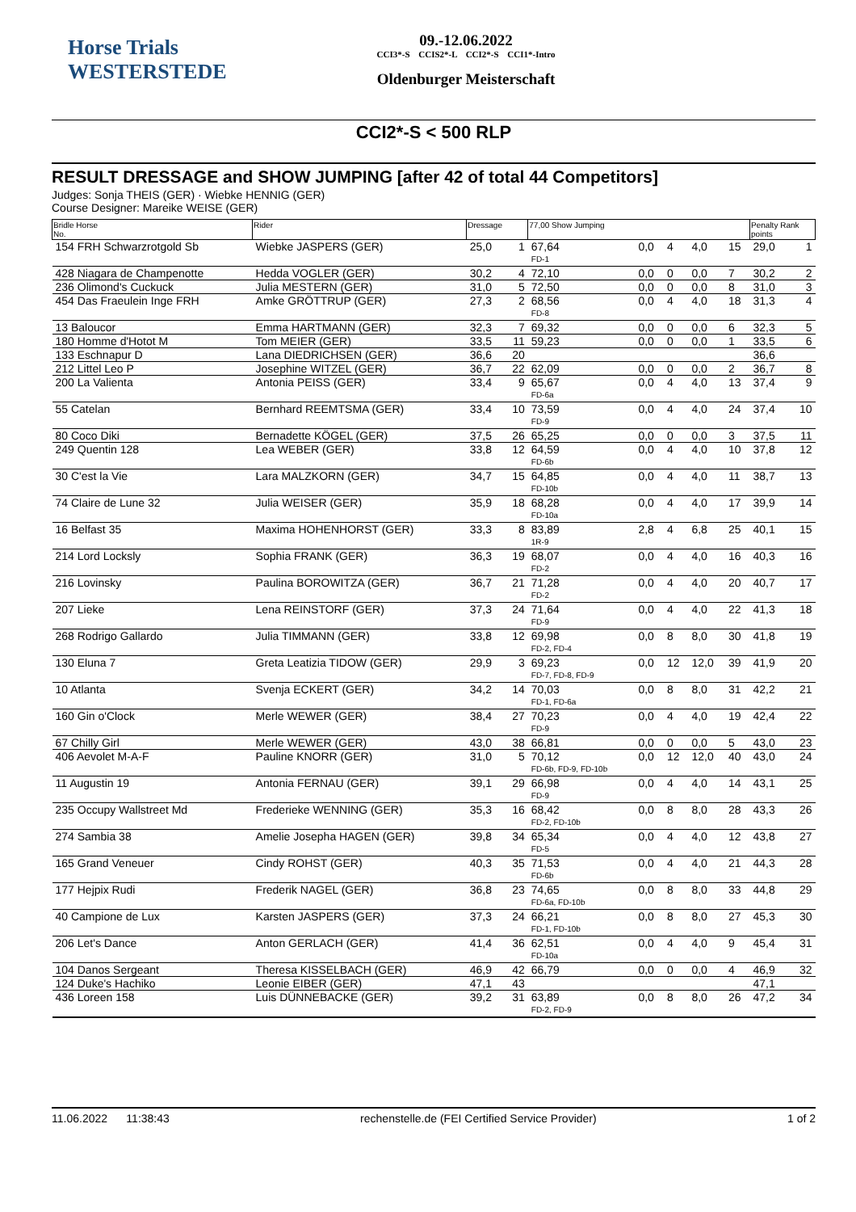Horse Trials WESTERSTEDE
09.-12.06.2022
CCI3*-S CCIS2*-L CCI2*-S CCI1*-Intro
Oldenburger Meisterschaft
CCI2*-S < 500 RLP
RESULT DRESSAGE and SHOW JUMPING [after 42 of total 44 Competitors]
Judges: Sonja THEIS (GER) · Wiebke HENNIG (GER)
Course Designer: Mareike WEISE (GER)
| Bridle Horse No. | Rider | Dressage | | 77,00 Show Jumping | | | | | Penalty Rank points | |
| --- | --- | --- | --- | --- | --- | --- | --- | --- | --- | --- |
| 154 FRH Schwarzrotgold Sb | Wiebke JASPERS (GER) | 25,0 | 1 | 67,64 FD-1 | 0,0 | 4 | 4,0 | 15 | 29,0 | 1 |
| 428 Niagara de Champenotte | Hedda VOGLER (GER) | 30,2 | 4 | 72,10 | 0,0 | 0 | 0,0 | 7 | 30,2 | 2 |
| 236 Olimond's Cuckuck | Julia MESTERN (GER) | 31,0 | 5 | 72,50 | 0,0 | 0 | 0,0 | 8 | 31,0 | 3 |
| 454 Das Fraeulein Inge FRH | Amke GRÖTTRUP (GER) | 27,3 | 2 | 68,56 FD-8 | 0,0 | 4 | 4,0 | 18 | 31,3 | 4 |
| 13 Baloucor | Emma HARTMANN (GER) | 32,3 | 7 | 69,32 | 0,0 | 0 | 0,0 | 6 | 32,3 | 5 |
| 180 Homme d'Hotot M | Tom MEIER (GER) | 33,5 | 11 | 59,23 | 0,0 | 0 | 0,0 | 1 | 33,5 | 6 |
| 133 Eschnapur D | Lana DIEDRICHSEN (GER) | 36,6 | 20 | | | | | | 36,6 | |
| 212 Littel Leo P | Josephine WITZEL (GER) | 36,7 | 22 | 62,09 | 0,0 | 0 | 0,0 | 2 | 36,7 | 8 |
| 200 La Valienta | Antonia PEISS (GER) | 33,4 | 9 | 65,67 FD-6a | 0,0 | 4 | 4,0 | 13 | 37,4 | 9 |
| 55 Catelan | Bernhard REEMTSMA (GER) | 33,4 | 10 | 73,59 FD-9 | 0,0 | 4 | 4,0 | 24 | 37,4 | 10 |
| 80 Coco Diki | Bernadette KÖGEL (GER) | 37,5 | 26 | 65,25 | 0,0 | 0 | 0,0 | 3 | 37,5 | 11 |
| 249 Quentin 128 | Lea WEBER (GER) | 33,8 | 12 | 64,59 FD-6b | 0,0 | 4 | 4,0 | 10 | 37,8 | 12 |
| 30 C'est la Vie | Lara MALZKORN (GER) | 34,7 | 15 | 64,85 FD-10b | 0,0 | 4 | 4,0 | 11 | 38,7 | 13 |
| 74 Claire de Lune 32 | Julia WEISER (GER) | 35,9 | 18 | 68,28 FD-10a | 0,0 | 4 | 4,0 | 17 | 39,9 | 14 |
| 16 Belfast 35 | Maxima HOHENHORST (GER) | 33,3 | 8 | 83,89 1R-9 | 2,8 | 4 | 6,8 | 25 | 40,1 | 15 |
| 214 Lord Locksly | Sophia FRANK (GER) | 36,3 | 19 | 68,07 FD-2 | 0,0 | 4 | 4,0 | 16 | 40,3 | 16 |
| 216 Lovinsky | Paulina BOROWITZA (GER) | 36,7 | 21 | 71,28 FD-2 | 0,0 | 4 | 4,0 | 20 | 40,7 | 17 |
| 207 Lieke | Lena REINSTORF (GER) | 37,3 | 24 | 71,64 FD-9 | 0,0 | 4 | 4,0 | 22 | 41,3 | 18 |
| 268 Rodrigo Gallardo | Julia TIMMANN (GER) | 33,8 | 12 | 69,98 FD-2, FD-4 | 0,0 | 8 | 8,0 | 30 | 41,8 | 19 |
| 130 Eluna 7 | Greta Leatizia TIDOW (GER) | 29,9 | 3 | 69,23 FD-7, FD-8, FD-9 | 0,0 | 12 | 12,0 | 39 | 41,9 | 20 |
| 10 Atlanta | Svenja ECKERT (GER) | 34,2 | 14 | 70,03 FD-1, FD-6a | 0,0 | 8 | 8,0 | 31 | 42,2 | 21 |
| 160 Gin o'Clock | Merle WEWER (GER) | 38,4 | 27 | 70,23 FD-9 | 0,0 | 4 | 4,0 | 19 | 42,4 | 22 |
| 67 Chilly Girl | Merle WEWER (GER) | 43,0 | 38 | 66,81 | 0,0 | 0 | 0,0 | 5 | 43,0 | 23 |
| 406 Aevolet M-A-F | Pauline KNORR (GER) | 31,0 | 5 | 70,12 FD-6b, FD-9, FD-10b | 0,0 | 12 | 12,0 | 40 | 43,0 | 24 |
| 11 Augustin 19 | Antonia FERNAU (GER) | 39,1 | 29 | 66,98 FD-9 | 0,0 | 4 | 4,0 | 14 | 43,1 | 25 |
| 235 Occupy Wallstreet Md | Frederieke WENNING (GER) | 35,3 | 16 | 68,42 FD-2, FD-10b | 0,0 | 8 | 8,0 | 28 | 43,3 | 26 |
| 274 Sambia 38 | Amelie Josepha HAGEN (GER) | 39,8 | 34 | 65,34 FD-5 | 0,0 | 4 | 4,0 | 12 | 43,8 | 27 |
| 165 Grand Veneuer | Cindy ROHST (GER) | 40,3 | 35 | 71,53 FD-6b | 0,0 | 4 | 4,0 | 21 | 44,3 | 28 |
| 177 Hejpix Rudi | Frederik NAGEL (GER) | 36,8 | 23 | 74,65 FD-6a, FD-10b | 0,0 | 8 | 8,0 | 33 | 44,8 | 29 |
| 40 Campione de Lux | Karsten JASPERS (GER) | 37,3 | 24 | 66,21 FD-1, FD-10b | 0,0 | 8 | 8,0 | 27 | 45,3 | 30 |
| 206 Let's Dance | Anton GERLACH (GER) | 41,4 | 36 | 62,51 FD-10a | 0,0 | 4 | 4,0 | 9 | 45,4 | 31 |
| 104 Danos Sergeant | Theresa KISSELBACH (GER) | 46,9 | 42 | 66,79 | 0,0 | 0 | 0,0 | 4 | 46,9 | 32 |
| 124 Duke's Hachiko | Leonie EIBER (GER) | 47,1 | 43 | | | | | | 47,1 | |
| 436 Loreen 158 | Luis DÜNNEBACKE (GER) | 39,2 | 31 | 63,89 FD-2, FD-9 | 0,0 | 8 | 8,0 | 26 | 47,2 | 34 |
11.06.2022 11:38:43 rechenstelle.de (FEI Certified Service Provider) 1 of 2